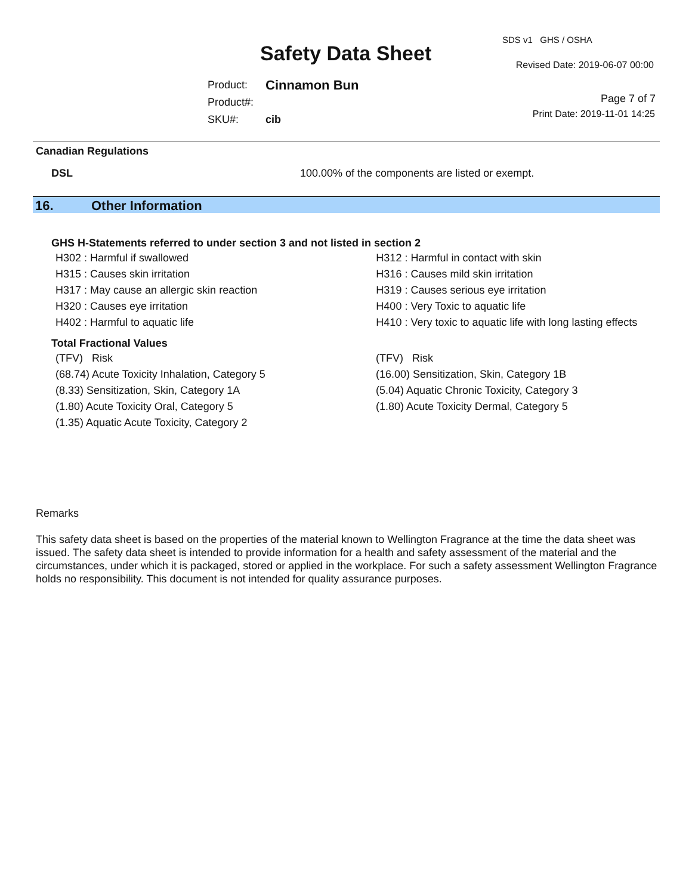Safety Data Sheet
SDS v1 GHS / OSHA
Revised Date: 2019-06-07 00:00
| Product: | Cinnamon Bun |
| Product#: | |
| SKU#: | cib |
Page 7 of 7
Print Date: 2019-11-01 14:25
Canadian Regulations
DSL 100.00% of the components are listed or exempt.
16. Other Information
GHS H-Statements referred to under section 3 and not listed in section 2
| H302 : Harmful if swallowed | H312 : Harmful in contact with skin |
| H315 : Causes skin irritation | H316 : Causes mild skin irritation |
| H317 : May cause an allergic skin reaction | H319 : Causes serious eye irritation |
| H320 : Causes eye irritation | H400 : Very Toxic to aquatic life |
| H402 : Harmful to aquatic life | H410 : Very toxic to aquatic life with long lasting effects |
Total Fractional Values
| (TFV) Risk | (TFV) Risk |
| (68.74) Acute Toxicity Inhalation, Category 5 | (16.00) Sensitization, Skin, Category 1B |
| (8.33) Sensitization, Skin, Category 1A | (5.04) Aquatic Chronic Toxicity, Category 3 |
| (1.80) Acute Toxicity Oral, Category 5 | (1.80) Acute Toxicity Dermal, Category 5 |
| (1.35) Aquatic Acute Toxicity, Category 2 | |
Remarks
This safety data sheet is based on the properties of the material known to Wellington Fragrance at the time the data sheet was issued. The safety data sheet is intended to provide information for a health and safety assessment of the material and the circumstances, under which it is packaged, stored or applied in the workplace. For such a safety assessment Wellington Fragrance holds no responsibility. This document is not intended for quality assurance purposes.